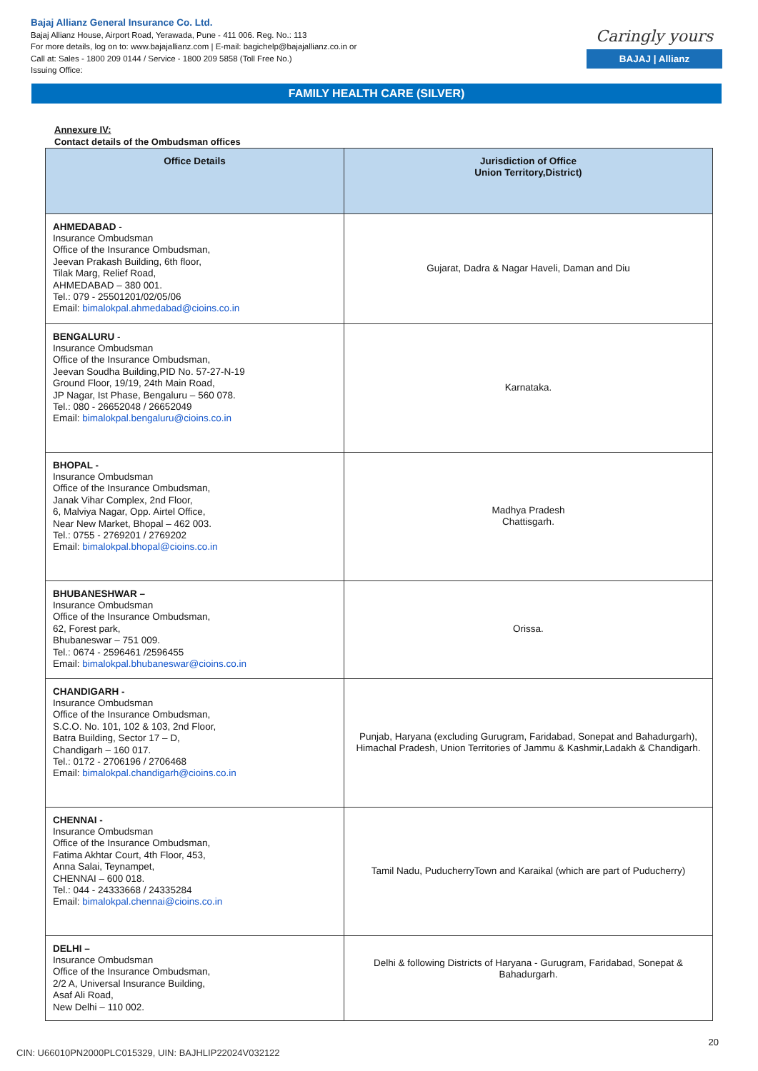Bajaj Allianz General Insurance Co. Ltd.
Bajaj Allianz House, Airport Road, Yerawada, Pune - 411 006. Reg. No.: 113
For more details, log on to: www.bajajallianz.com | E-mail: bagichelp@bajajallianz.co.in or
Call at: Sales - 1800 209 0144 / Service - 1800 209 5858 (Toll Free No.)
Issuing Office:
Caringly yours
BAJAJ | Allianz
FAMILY HEALTH CARE (SILVER)
Annexure IV:
Contact details of the Ombudsman offices
| Office Details | Jurisdiction of Office Union Territory,District) |
| --- | --- |
| AHMEDABAD - Insurance Ombudsman Office of the Insurance Ombudsman, Jeevan Prakash Building, 6th floor, Tilak Marg, Relief Road, AHMEDABAD – 380 001. Tel.: 079 - 25501201/02/05/06 Email: bimalokpal.ahmedabad@cioins.co.in | Gujarat, Dadra & Nagar Haveli, Daman and Diu |
| BENGALURU - Insurance Ombudsman Office of the Insurance Ombudsman, Jeevan Soudha Building,PID No. 57-27-N-19 Ground Floor, 19/19, 24th Main Road, JP Nagar, Ist Phase, Bengaluru – 560 078. Tel.: 080 - 26652048 / 26652049 Email: bimalokpal.bengaluru@cioins.co.in | Karnataka. |
| BHOPAL - Insurance Ombudsman Office of the Insurance Ombudsman, Janak Vihar Complex, 2nd Floor, 6, Malviya Nagar, Opp. Airtel Office, Near New Market, Bhopal – 462 003. Tel.: 0755 - 2769201 / 2769202 Email: bimalokpal.bhopal@cioins.co.in | Madhya Pradesh Chattisgarh. |
| BHUBANESHWAR – Insurance Ombudsman Office of the Insurance Ombudsman, 62, Forest park, Bhubaneswar – 751 009. Tel.: 0674 - 2596461 /2596455 Email: bimalokpal.bhubaneswar@cioins.co.in | Orissa. |
| CHANDIGARH - Insurance Ombudsman Office of the Insurance Ombudsman, S.C.O. No. 101, 102 & 103, 2nd Floor, Batra Building, Sector 17 – D, Chandigarh – 160 017. Tel.: 0172 - 2706196 / 2706468 Email: bimalokpal.chandigarh@cioins.co.in | Punjab, Haryana (excluding Gurugram, Faridabad, Sonepat and Bahadurgarh), Himachal Pradesh, Union Territories of Jammu & Kashmir,Ladakh & Chandigarh. |
| CHENNAI - Insurance Ombudsman Office of the Insurance Ombudsman, Fatima Akhtar Court, 4th Floor, 453, Anna Salai, Teynampet, CHENNAI – 600 018. Tel.: 044 - 24333668 / 24335284 Email: bimalokpal.chennai@cioins.co.in | Tamil Nadu, PuducherryTown and Karaikal (which are part of Puducherry) |
| DELHI – Insurance Ombudsman Office of the Insurance Ombudsman, 2/2 A, Universal Insurance Building, Asaf Ali Road, New Delhi – 110 002. | Delhi & following Districts of Haryana - Gurugram, Faridabad, Sonepat & Bahadurgarh. |
20
CIN: U66010PN2000PLC015329, UIN: BAJHLIP22024V032122